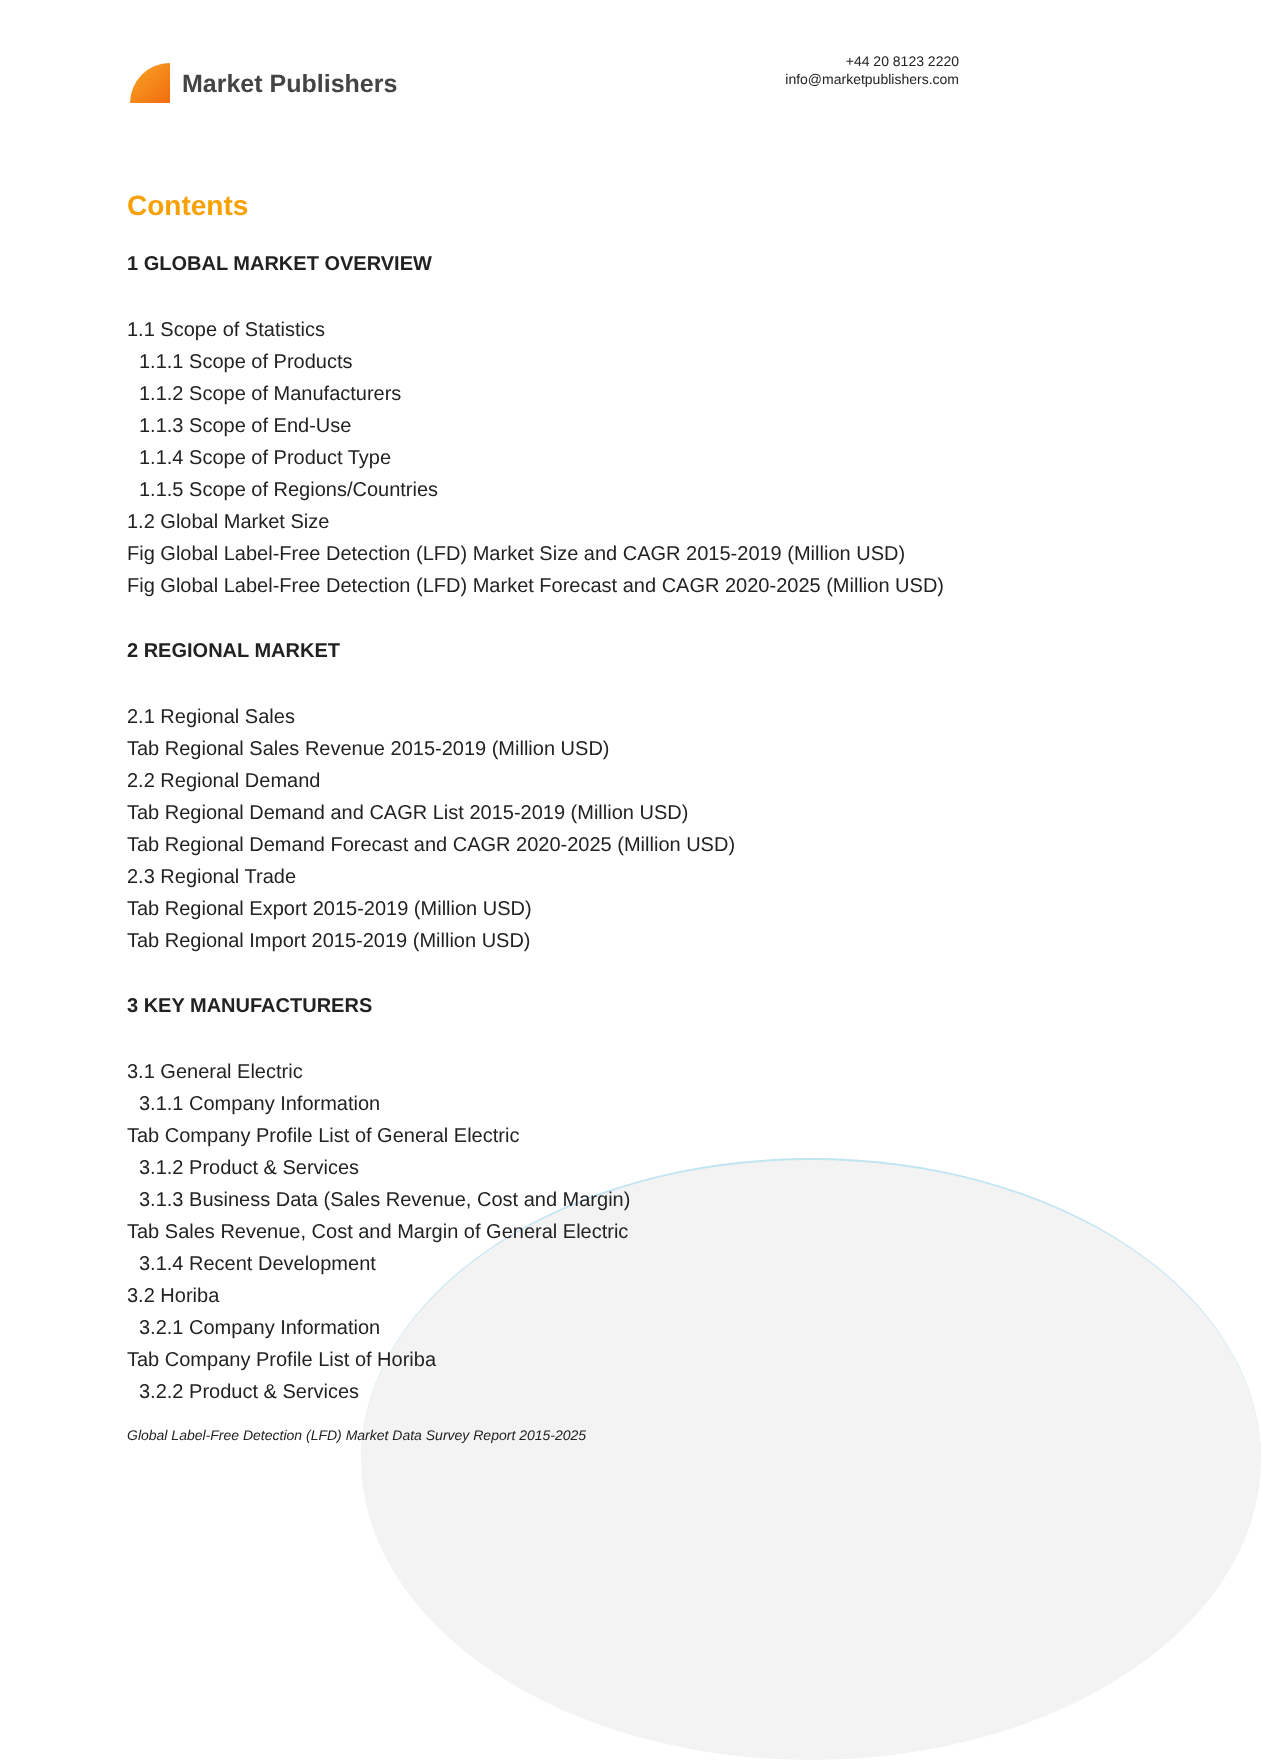Market Publishers
+44 20 8123 2220
info@marketpublishers.com
Contents
1 GLOBAL MARKET OVERVIEW
1.1 Scope of Statistics
1.1.1 Scope of Products
1.1.2 Scope of Manufacturers
1.1.3 Scope of End-Use
1.1.4 Scope of Product Type
1.1.5 Scope of Regions/Countries
1.2 Global Market Size
Fig Global Label-Free Detection (LFD) Market Size and CAGR 2015-2019 (Million USD)
Fig Global Label-Free Detection (LFD) Market Forecast and CAGR 2020-2025 (Million USD)
2 REGIONAL MARKET
2.1 Regional Sales
Tab Regional Sales Revenue 2015-2019 (Million USD)
2.2 Regional Demand
Tab Regional Demand and CAGR List 2015-2019 (Million USD)
Tab Regional Demand Forecast and CAGR 2020-2025 (Million USD)
2.3 Regional Trade
Tab Regional Export 2015-2019 (Million USD)
Tab Regional Import 2015-2019 (Million USD)
3 KEY MANUFACTURERS
3.1 General Electric
3.1.1 Company Information
Tab Company Profile List of General Electric
3.1.2 Product & Services
3.1.3 Business Data (Sales Revenue, Cost and Margin)
Tab Sales Revenue, Cost and Margin of General Electric
3.1.4 Recent Development
3.2 Horiba
3.2.1 Company Information
Tab Company Profile List of Horiba
3.2.2 Product & Services
Global Label-Free Detection (LFD) Market Data Survey Report 2015-2025